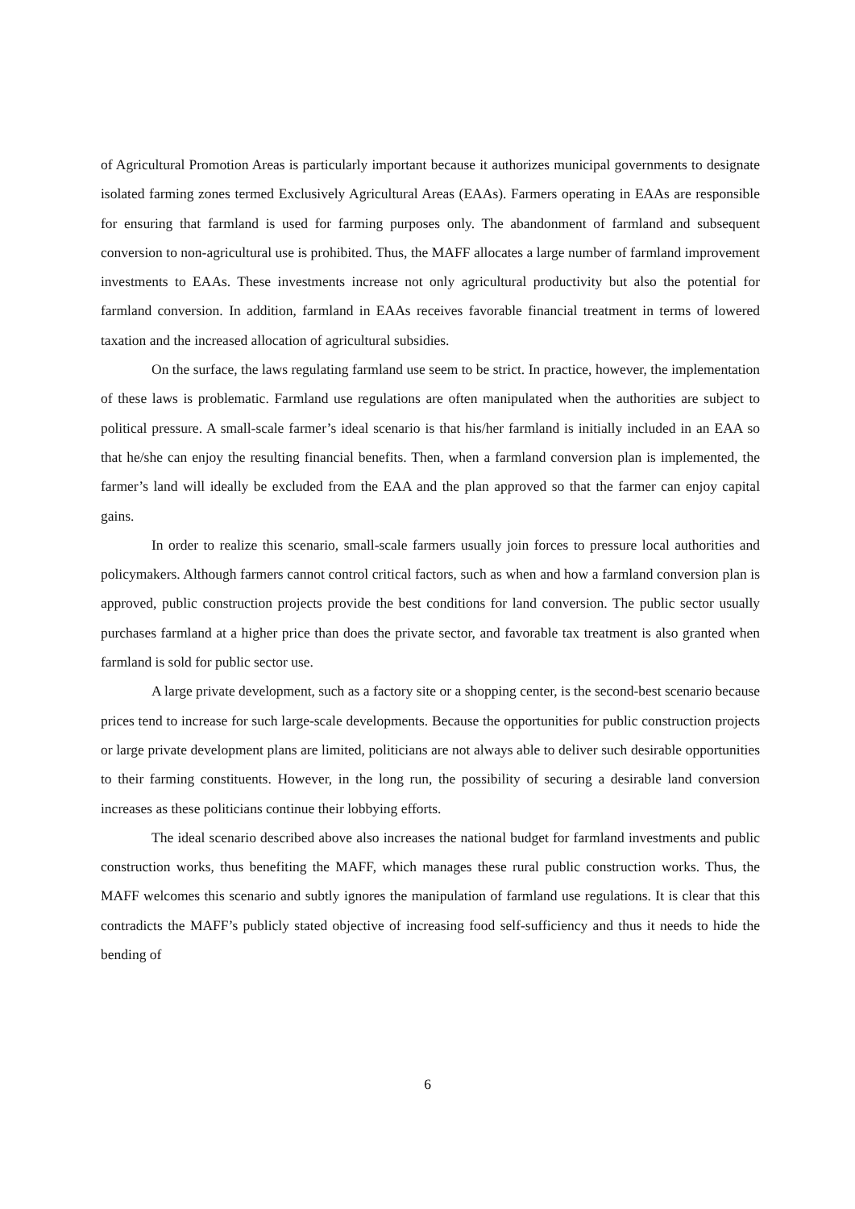of Agricultural Promotion Areas is particularly important because it authorizes municipal governments to designate isolated farming zones termed Exclusively Agricultural Areas (EAAs). Farmers operating in EAAs are responsible for ensuring that farmland is used for farming purposes only. The abandonment of farmland and subsequent conversion to non-agricultural use is prohibited. Thus, the MAFF allocates a large number of farmland improvement investments to EAAs. These investments increase not only agricultural productivity but also the potential for farmland conversion. In addition, farmland in EAAs receives favorable financial treatment in terms of lowered taxation and the increased allocation of agricultural subsidies.
On the surface, the laws regulating farmland use seem to be strict. In practice, however, the implementation of these laws is problematic. Farmland use regulations are often manipulated when the authorities are subject to political pressure. A small-scale farmer’s ideal scenario is that his/her farmland is initially included in an EAA so that he/she can enjoy the resulting financial benefits. Then, when a farmland conversion plan is implemented, the farmer’s land will ideally be excluded from the EAA and the plan approved so that the farmer can enjoy capital gains.
In order to realize this scenario, small-scale farmers usually join forces to pressure local authorities and policymakers. Although farmers cannot control critical factors, such as when and how a farmland conversion plan is approved, public construction projects provide the best conditions for land conversion. The public sector usually purchases farmland at a higher price than does the private sector, and favorable tax treatment is also granted when farmland is sold for public sector use.
A large private development, such as a factory site or a shopping center, is the second-best scenario because prices tend to increase for such large-scale developments. Because the opportunities for public construction projects or large private development plans are limited, politicians are not always able to deliver such desirable opportunities to their farming constituents. However, in the long run, the possibility of securing a desirable land conversion increases as these politicians continue their lobbying efforts.
The ideal scenario described above also increases the national budget for farmland investments and public construction works, thus benefiting the MAFF, which manages these rural public construction works. Thus, the MAFF welcomes this scenario and subtly ignores the manipulation of farmland use regulations. It is clear that this contradicts the MAFF’s publicly stated objective of increasing food self-sufficiency and thus it needs to hide the bending of
6